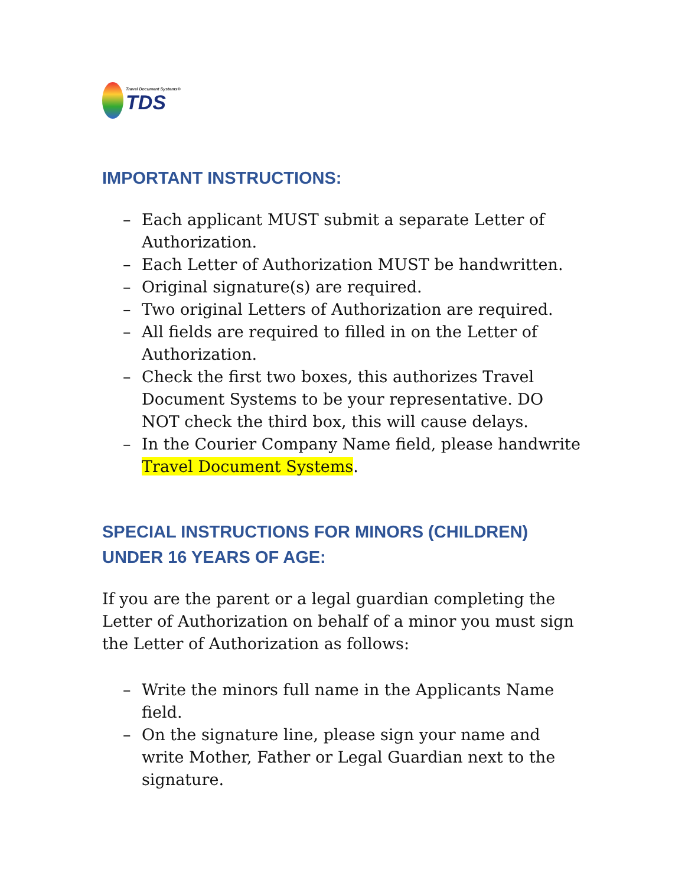Travel Document Systems®
TDS
IMPORTANT INSTRUCTIONS:
– Each applicant MUST submit a separate Letter of Authorization.
– Each Letter of Authorization MUST be handwritten.
– Original signature(s) are required.
– Two original Letters of Authorization are required.
– All fields are required to filled in on the Letter of Authorization.
– Check the first two boxes, this authorizes Travel Document Systems to be your representative. DO NOT check the third box, this will cause delays.
– In the Courier Company Name field, please handwrite Travel Document Systems.
SPECIAL INSTRUCTIONS FOR MINORS (CHILDREN) UNDER 16 YEARS OF AGE:
If you are the parent or a legal guardian completing the Letter of Authorization on behalf of a minor you must sign the Letter of Authorization as follows:
– Write the minors full name in the Applicants Name field.
– On the signature line, please sign your name and write Mother, Father or Legal Guardian next to the signature.